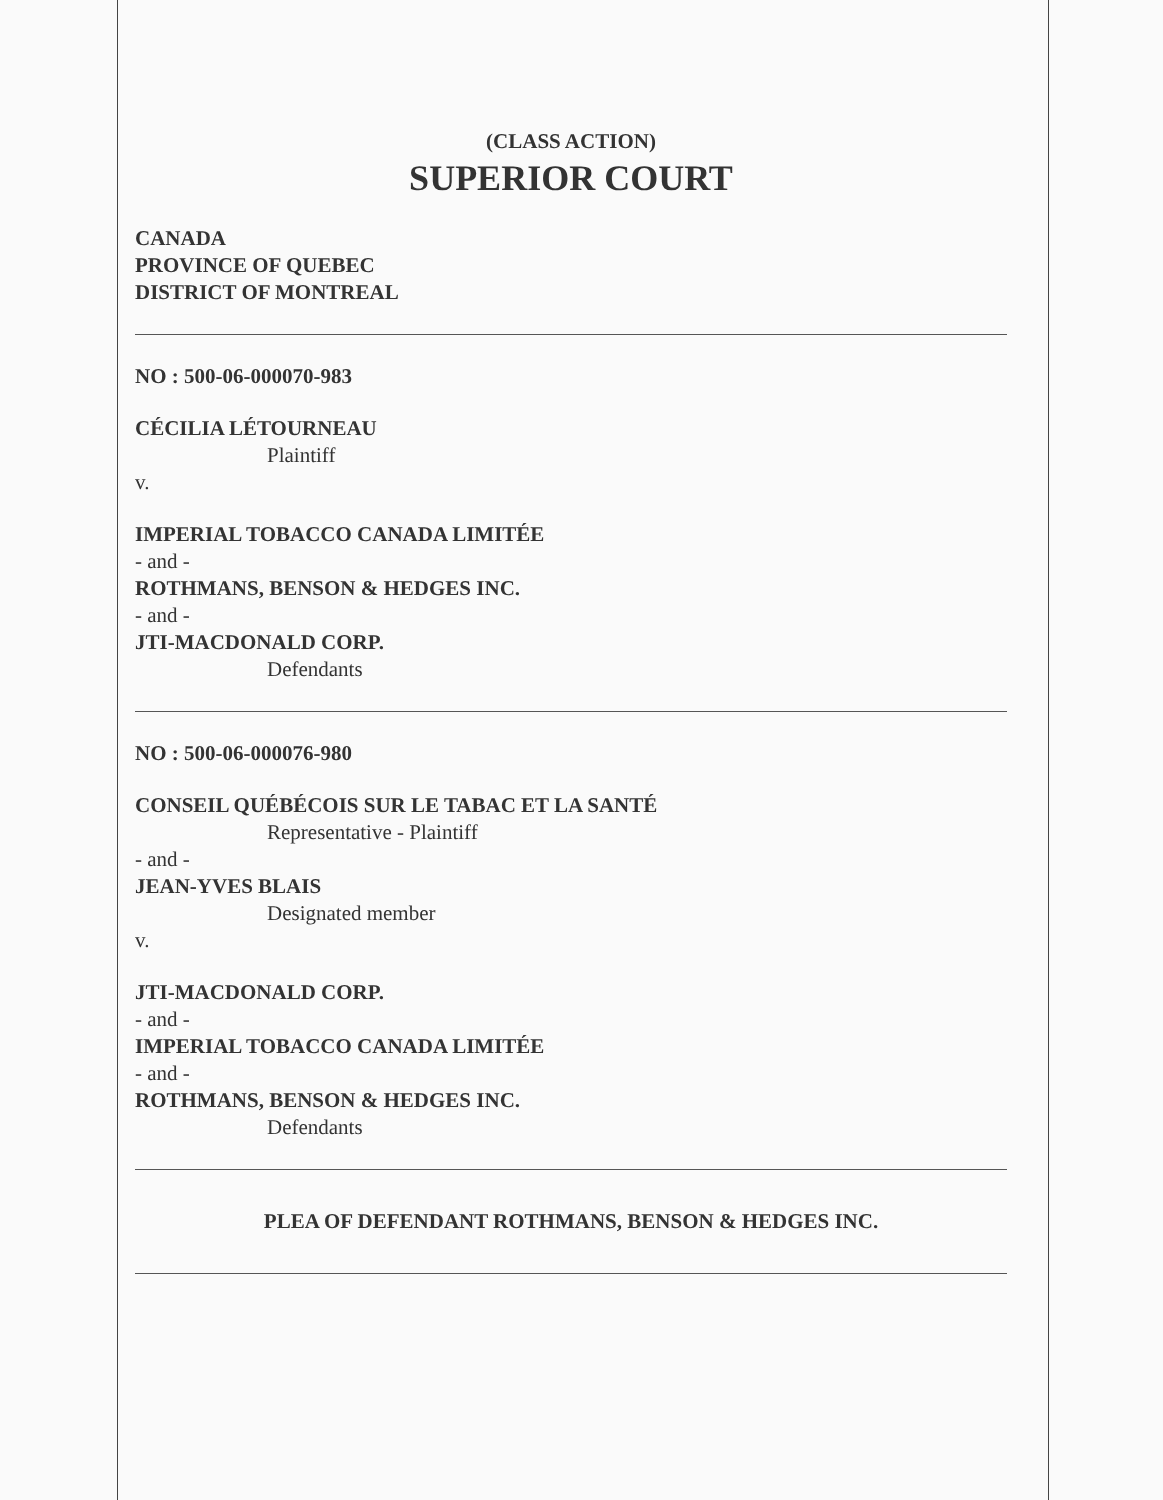(CLASS ACTION)
SUPERIOR COURT
CANADA
PROVINCE OF QUEBEC
DISTRICT OF MONTREAL
NO : 500-06-000070-983
CÉCILIA LÉTOURNEAU
Plaintiff
v.
IMPERIAL TOBACCO CANADA LIMITÉE
- and -
ROTHMANS, BENSON & HEDGES INC.
- and -
JTI-MACDONALD CORP.
Defendants
NO : 500-06-000076-980
CONSEIL QUÉBÉCOIS SUR LE TABAC ET LA SANTÉ
Representative - Plaintiff
- and -
JEAN-YVES BLAIS
Designated member
v.
JTI-MACDONALD CORP.
- and -
IMPERIAL TOBACCO CANADA LIMITÉE
- and -
ROTHMANS, BENSON & HEDGES INC.
Defendants
PLEA OF DEFENDANT ROTHMANS, BENSON & HEDGES INC.